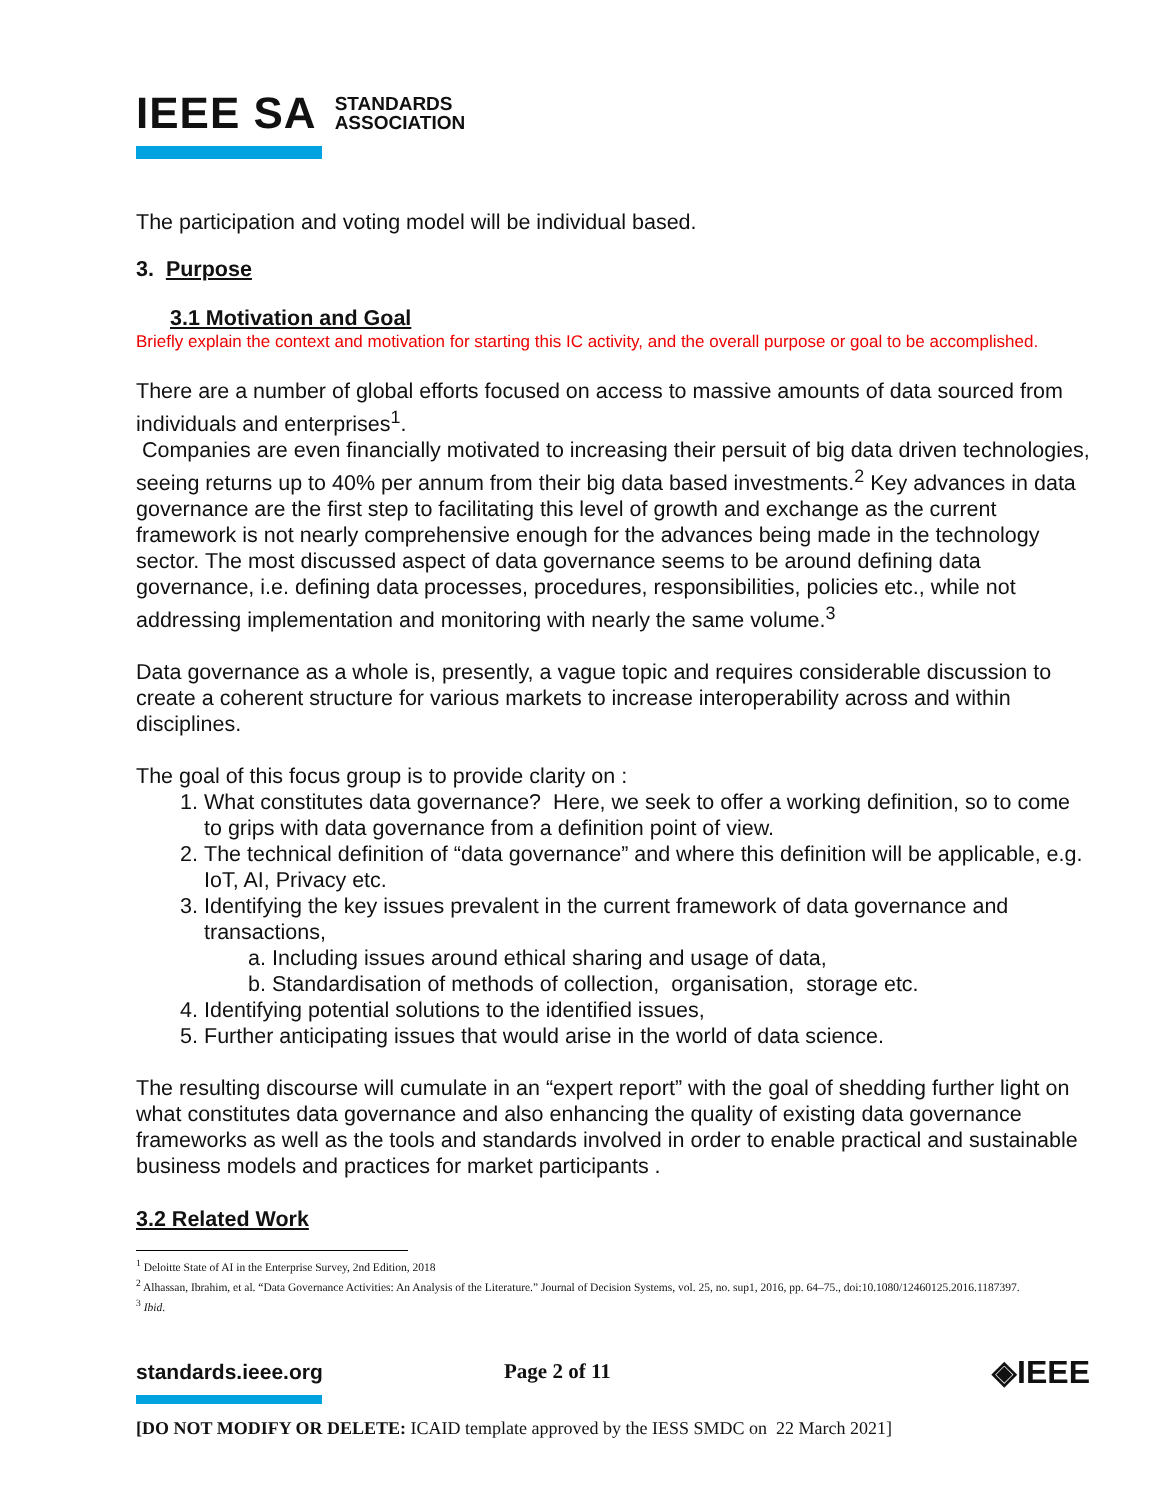IEEE SA STANDARDS
ASSOCIATION
The participation and voting model will be individual based.
3. Purpose
3.1 Motivation and Goal
Briefly explain the context and motivation for starting this IC activity, and the overall purpose or goal to be accomplished.
There are a number of global efforts focused on access to massive amounts of data sourced from individuals and enterprises<sup>1</sup>.
Companies are even financially motivated to increasing their persuit of big data driven technologies, seeing returns up to 40% per annum from their big data based investments.<sup>2</sup> Key advances in data governance are the first step to facilitating this level of growth and exchange as the current framework is not nearly comprehensive enough for the advances being made in the technology sector. The most discussed aspect of data governance seems to be around defining data governance, i.e. defining data processes, procedures, responsibilities, policies etc., while not addressing implementation and monitoring with nearly the same volume.<sup>3</sup>
Data governance as a whole is, presently, a vague topic and requires considerable discussion to create a coherent structure for various markets to increase interoperability across and within disciplines.
The goal of this focus group is to provide clarity on :
1. What constitutes data governance? Here, we seek to offer a working definition, so to come to grips with data governance from a definition point of view.
2. The technical definition of “data governance” and where this definition will be applicable, e.g. IoT, AI, Privacy etc.
3. Identifying the key issues prevalent in the current framework of data governance and transactions,
a. Including issues around ethical sharing and usage of data,
b. Standardisation of methods of collection, organisation, storage etc.
4. Identifying potential solutions to the identified issues,
5. Further anticipating issues that would arise in the world of data science.
The resulting discourse will cumulate in an “expert report” with the goal of shedding further light on what constitutes data governance and also enhancing the quality of existing data governance frameworks as well as the tools and standards involved in order to enable practical and sustainable business models and practices for market participants .
3.2 Related Work
<sup>1</sup> Deloitte State of AI in the Enterprise Survey, 2nd Edition, 2018
<sup>2</sup> Alhassan, Ibrahim, et al. “Data Governance Activities: An Analysis of the Literature.” Journal of Decision Systems, vol. 25, no. sup1, 2016, pp. 64–75., doi:10.1080/12460125.2016.1187397.
<sup>3</sup> Ibid.
standards.ieee.org Page 2 of 11 ◈IEEE
[DO NOT MODIFY OR DELETE: ICAID template approved by the IESS SMDC on 22 March 2021]